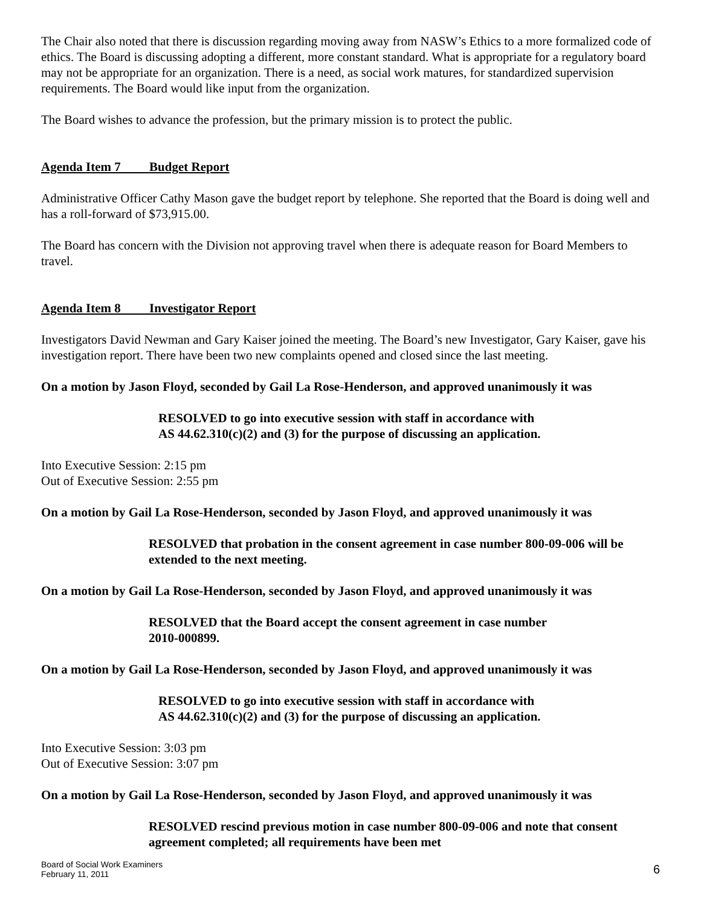The Chair also noted that there is discussion regarding moving away from NASW’s Ethics to a more formalized code of ethics. The Board is discussing adopting a different, more constant standard. What is appropriate for a regulatory board may not be appropriate for an organization. There is a need, as social work matures, for standardized supervision requirements. The Board would like input from the organization.
The Board wishes to advance the profession, but the primary mission is to protect the public.
Agenda Item 7 Budget Report
Administrative Officer Cathy Mason gave the budget report by telephone. She reported that the Board is doing well and has a roll-forward of $73,915.00.
The Board has concern with the Division not approving travel when there is adequate reason for Board Members to travel.
Agenda Item 8 Investigator Report
Investigators David Newman and Gary Kaiser joined the meeting. The Board’s new Investigator, Gary Kaiser, gave his investigation report. There have been two new complaints opened and closed since the last meeting.
On a motion by Jason Floyd, seconded by Gail La Rose-Henderson, and approved unanimously it was
RESOLVED to go into executive session with staff in accordance with
AS 44.62.310(c)(2) and (3) for the purpose of discussing an application.
Into Executive Session: 2:15 pm
Out of Executive Session: 2:55 pm
On a motion by Gail La Rose-Henderson, seconded by Jason Floyd, and approved unanimously it was
RESOLVED that probation in the consent agreement in case number 800-09-006 will be extended to the next meeting.
On a motion by Gail La Rose-Henderson, seconded by Jason Floyd, and approved unanimously it was
RESOLVED that the Board accept the consent agreement in case number
2010-000899.
On a motion by Gail La Rose-Henderson, seconded by Jason Floyd, and approved unanimously it was
RESOLVED to go into executive session with staff in accordance with
AS 44.62.310(c)(2) and (3) for the purpose of discussing an application.
Into Executive Session: 3:03 pm
Out of Executive Session: 3:07 pm
On a motion by Gail La Rose-Henderson, seconded by Jason Floyd, and approved unanimously it was
RESOLVED rescind previous motion in case number 800-09-006 and note that consent agreement completed; all requirements have been met
Board of Social Work Examiners
February 11, 2011
6